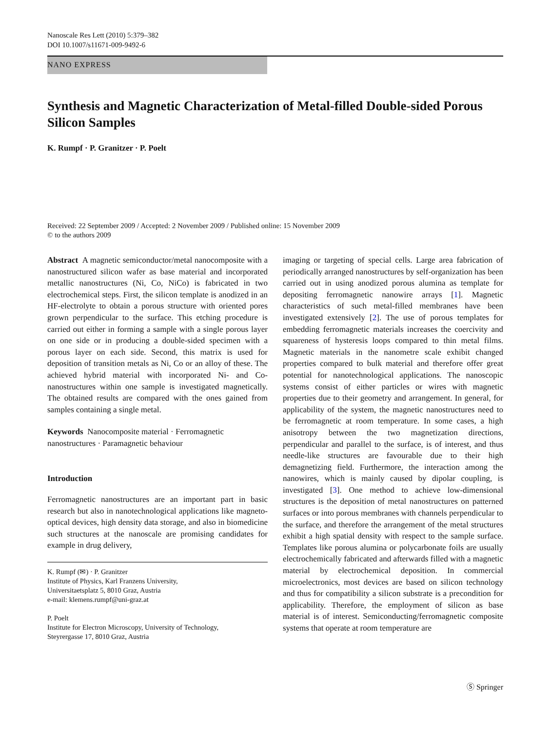Nanoscale Res Lett (2010) 5:379–382
DOI 10.1007/s11671-009-9492-6
NANO EXPRESS
Synthesis and Magnetic Characterization of Metal-filled Double-sided Porous Silicon Samples
K. Rumpf · P. Granitzer · P. Poelt
Received: 22 September 2009 / Accepted: 2 November 2009 / Published online: 15 November 2009
© to the authors 2009
Abstract A magnetic semiconductor/metal nanocomposite with a nanostructured silicon wafer as base material and incorporated metallic nanostructures (Ni, Co, NiCo) is fabricated in two electrochemical steps. First, the silicon template is anodized in an HF-electrolyte to obtain a porous structure with oriented pores grown perpendicular to the surface. This etching procedure is carried out either in forming a sample with a single porous layer on one side or in producing a double-sided specimen with a porous layer on each side. Second, this matrix is used for deposition of transition metals as Ni, Co or an alloy of these. The achieved hybrid material with incorporated Ni- and Co-nanostructures within one sample is investigated magnetically. The obtained results are compared with the ones gained from samples containing a single metal.
Keywords Nanocomposite material · Ferromagnetic nanostructures · Paramagnetic behaviour
Introduction
Ferromagnetic nanostructures are an important part in basic research but also in nanotechnological applications like magneto-optical devices, high density data storage, and also in biomedicine such structures at the nanoscale are promising candidates for example in drug delivery,
K. Rumpf (✉) · P. Granitzer
Institute of Physics, Karl Franzens University,
Universitaetsplatz 5, 8010 Graz, Austria
e-mail: klemens.rumpf@uni-graz.at
P. Poelt
Institute for Electron Microscopy, University of Technology,
Steyrergasse 17, 8010 Graz, Austria
imaging or targeting of special cells. Large area fabrication of periodically arranged nanostructures by self-organization has been carried out in using anodized porous alumina as template for depositing ferromagnetic nanowire arrays [1]. Magnetic characteristics of such metal-filled membranes have been investigated extensively [2]. The use of porous templates for embedding ferromagnetic materials increases the coercivity and squareness of hysteresis loops compared to thin metal films. Magnetic materials in the nanometre scale exhibit changed properties compared to bulk material and therefore offer great potential for nanotechnological applications. The nanoscopic systems consist of either particles or wires with magnetic properties due to their geometry and arrangement. In general, for applicability of the system, the magnetic nanostructures need to be ferromagnetic at room temperature. In some cases, a high anisotropy between the two magnetization directions, perpendicular and parallel to the surface, is of interest, and thus needle-like structures are favourable due to their high demagnetizing field. Furthermore, the interaction among the nanowires, which is mainly caused by dipolar coupling, is investigated [3]. One method to achieve low-dimensional structures is the deposition of metal nanostructures on patterned surfaces or into porous membranes with channels perpendicular to the surface, and therefore the arrangement of the metal structures exhibit a high spatial density with respect to the sample surface. Templates like porous alumina or polycarbonate foils are usually electrochemically fabricated and afterwards filled with a magnetic material by electrochemical deposition. In commercial microelectronics, most devices are based on silicon technology and thus for compatibility a silicon substrate is a precondition for applicability. Therefore, the employment of silicon as base material is of interest. Semiconducting/ferromagnetic composite systems that operate at room temperature are
Ⓢ Springer